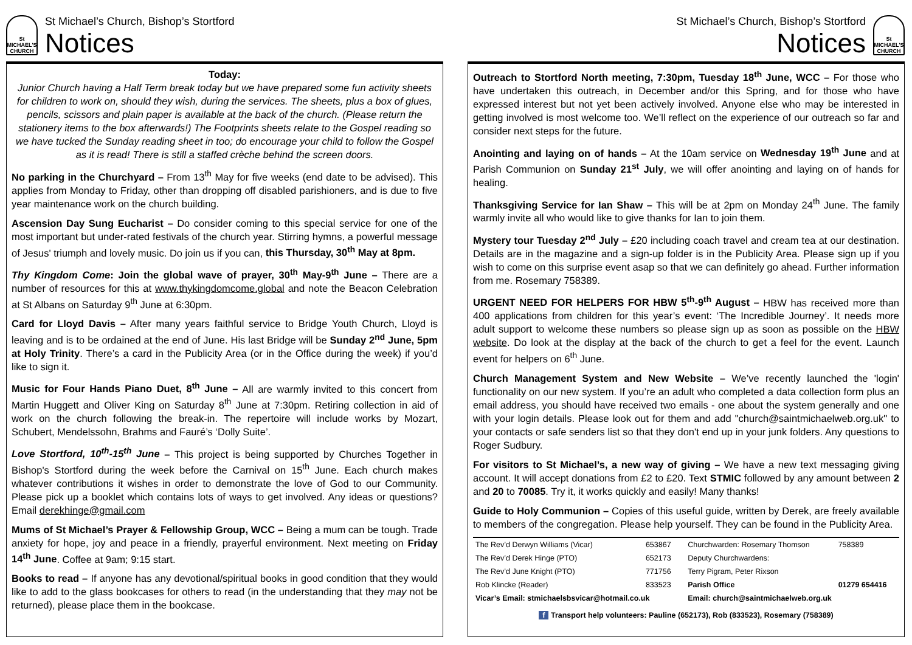St MICHAEL'S CHURCH
St Michael’s Church, Bishop’s Stortford
Notices
Today:
Junior Church having a Half Term break today but we have prepared some fun activity sheets for children to work on, should they wish, during the services. The sheets, plus a box of glues, pencils, scissors and plain paper is available at the back of the church. (Please return the stationery items to the box afterwards!) The Footprints sheets relate to the Gospel reading so we have tucked the Sunday reading sheet in too; do encourage your child to follow the Gospel as it is read! There is still a staffed crèche behind the screen doors.
No parking in the Churchyard – From 13<sup>th</sup> May for five weeks (end date to be advised). This applies from Monday to Friday, other than dropping off disabled parishioners, and is due to five year maintenance work on the church building.
Ascension Day Sung Eucharist – Do consider coming to this special service for one of the most important but under-rated festivals of the church year. Stirring hymns, a powerful message of Jesus' triumph and lovely music. Do join us if you can, this Thursday, 30<sup>th</sup> May at 8pm.
Thy Kingdom Come: Join the global wave of prayer, 30<sup>th</sup> May-9<sup>th</sup> June – There are a number of resources for this at www.thykingdomcome.global and note the Beacon Celebration at St Albans on Saturday 9<sup>th</sup> June at 6:30pm.
Card for Lloyd Davis – After many years faithful service to Bridge Youth Church, Lloyd is leaving and is to be ordained at the end of June. His last Bridge will be Sunday 2<sup>nd</sup> June, 5pm at Holy Trinity. There’s a card in the Publicity Area (or in the Office during the week) if you’d like to sign it.
Music for Four Hands Piano Duet, 8<sup>th</sup> June – All are warmly invited to this concert from Martin Huggett and Oliver King on Saturday 8<sup>th</sup> June at 7:30pm. Retiring collection in aid of work on the church following the break-in. The repertoire will include works by Mozart, Schubert, Mendelssohn, Brahms and Fauré’s ‘Dolly Suite’.
Love Stortford, 10<sup>th</sup>-15<sup>th</sup> June – This project is being supported by Churches Together in Bishop's Stortford during the week before the Carnival on 15<sup>th</sup> June. Each church makes whatever contributions it wishes in order to demonstrate the love of God to our Community. Please pick up a booklet which contains lots of ways to get involved. Any ideas or questions? Email derekhinge@gmail.com
Mums of St Michael’s Prayer & Fellowship Group, WCC – Being a mum can be tough. Trade anxiety for hope, joy and peace in a friendly, prayerful environment. Next meeting on Friday 14<sup>th</sup> June. Coffee at 9am; 9:15 start.
Books to read – If anyone has any devotional/spiritual books in good condition that they would like to add to the glass bookcases for others to read (in the understanding that they may not be returned), please place them in the bookcase.
St Michael’s Church, Bishop’s Stortford
Notices
St MICHAEL'S CHURCH
Outreach to Stortford North meeting, 7:30pm, Tuesday 18<sup>th</sup> June, WCC – For those who have undertaken this outreach, in December and/or this Spring, and for those who have expressed interest but not yet been actively involved. Anyone else who may be interested in getting involved is most welcome too. We’ll reflect on the experience of our outreach so far and consider next steps for the future.
Anointing and laying on of hands – At the 10am service on Wednesday 19<sup>th</sup> June and at Parish Communion on Sunday 21<sup>st</sup> July, we will offer anointing and laying on of hands for healing.
Thanksgiving Service for Ian Shaw – This will be at 2pm on Monday 24<sup>th</sup> June. The family warmly invite all who would like to give thanks for Ian to join them.
Mystery tour Tuesday 2<sup>nd</sup> July – £20 including coach travel and cream tea at our destination. Details are in the magazine and a sign-up folder is in the Publicity Area. Please sign up if you wish to come on this surprise event asap so that we can definitely go ahead. Further information from me. Rosemary 758389.
URGENT NEED FOR HELPERS FOR HBW 5<sup>th</sup>-9<sup>th</sup> August – HBW has received more than 400 applications from children for this year’s event: ‘The Incredible Journey’. It needs more adult support to welcome these numbers so please sign up as soon as possible on the HBW website. Do look at the display at the back of the church to get a feel for the event. Launch event for helpers on 6<sup>th</sup> June.
Church Management System and New Website – We’ve recently launched the 'login' functionality on our new system. If you’re an adult who completed a data collection form plus an email address, you should have received two emails - one about the system generally and one with your login details. Please look out for them and add "church@saintmichaelweb.org.uk" to your contacts or safe senders list so that they don't end up in your junk folders. Any questions to Roger Sudbury.
For visitors to St Michael’s, a new way of giving – We have a new text messaging giving account. It will accept donations from £2 to £20. Text STMIC followed by any amount between 2 and 20 to 70085. Try it, it works quickly and easily! Many thanks!
Guide to Holy Communion – Copies of this useful guide, written by Derek, are freely available to members of the congregation. Please help yourself. They can be found in the Publicity Area.
| The Rev’d Derwyn Williams (Vicar) | 653867 | Churchwarden: Rosemary Thomson | 758389 |
| The Rev’d Derek Hinge (PTO) | 652173 | Deputy Churchwardens: | |
| The Rev’d June Knight (PTO) | 771756 | Terry Pigram, Peter Rixson | |
| Rob Klincke (Reader) | 833523 | Parish Office | 01279 654416 |
| Vicar’s Email: stmichaelsbsvicar@hotmail.co.uk | | Email: church@saintmichaelweb.org.uk | |
| f Transport help volunteers: Pauline (652173), Rob (833523), Rosemary (758389) | | | |